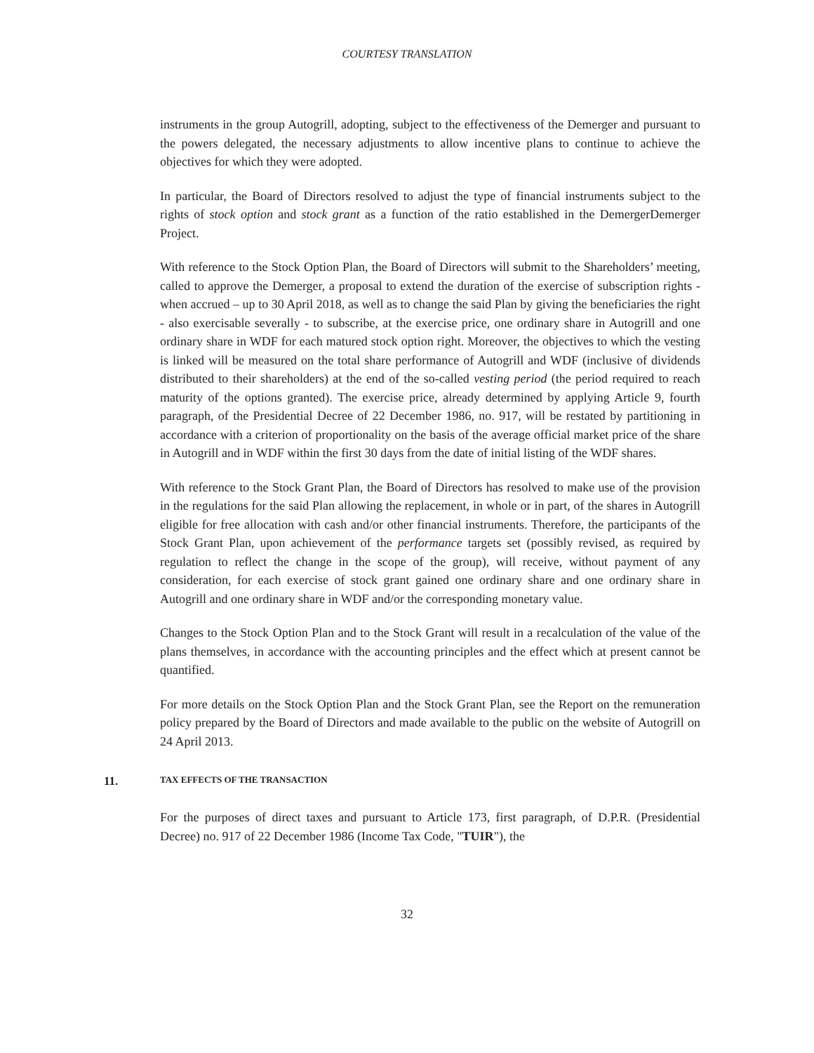COURTESY TRANSLATION
instruments in the group Autogrill, adopting, subject to the effectiveness of the Demerger and pursuant to the powers delegated, the necessary adjustments to allow incentive plans to continue to achieve the objectives for which they were adopted.
In particular, the Board of Directors resolved to adjust the type of financial instruments subject to the rights of stock option and stock grant as a function of the ratio established in the DemergerDemerger Project.
With reference to the Stock Option Plan, the Board of Directors will submit to the Shareholders’ meeting, called to approve the Demerger, a proposal to extend the duration of the exercise of subscription rights - when accrued – up to 30 April 2018, as well as to change the said Plan by giving the beneficiaries the right - also exercisable severally - to subscribe, at the exercise price, one ordinary share in Autogrill and one ordinary share in WDF for each matured stock option right. Moreover, the objectives to which the vesting is linked will be measured on the total share performance of Autogrill and WDF (inclusive of dividends distributed to their shareholders) at the end of the so-called vesting period (the period required to reach maturity of the options granted). The exercise price, already determined by applying Article 9, fourth paragraph, of the Presidential Decree of 22 December 1986, no. 917, will be restated by partitioning in accordance with a criterion of proportionality on the basis of the average official market price of the share in Autogrill and in WDF within the first 30 days from the date of initial listing of the WDF shares.
With reference to the Stock Grant Plan, the Board of Directors has resolved to make use of the provision in the regulations for the said Plan allowing the replacement, in whole or in part, of the shares in Autogrill eligible for free allocation with cash and/or other financial instruments. Therefore, the participants of the Stock Grant Plan, upon achievement of the performance targets set (possibly revised, as required by regulation to reflect the change in the scope of the group), will receive, without payment of any consideration, for each exercise of stock grant gained one ordinary share and one ordinary share in Autogrill and one ordinary share in WDF and/or the corresponding monetary value.
Changes to the Stock Option Plan and to the Stock Grant will result in a recalculation of the value of the plans themselves, in accordance with the accounting principles and the effect which at present cannot be quantified.
For more details on the Stock Option Plan and the Stock Grant Plan, see the Report on the remuneration policy prepared by the Board of Directors and made available to the public on the website of Autogrill on 24 April 2013.
11. TAX EFFECTS OF THE TRANSACTION
For the purposes of direct taxes and pursuant to Article 173, first paragraph, of D.P.R. (Presidential Decree) no. 917 of 22 December 1986 (Income Tax Code, "TUIR"), the
32